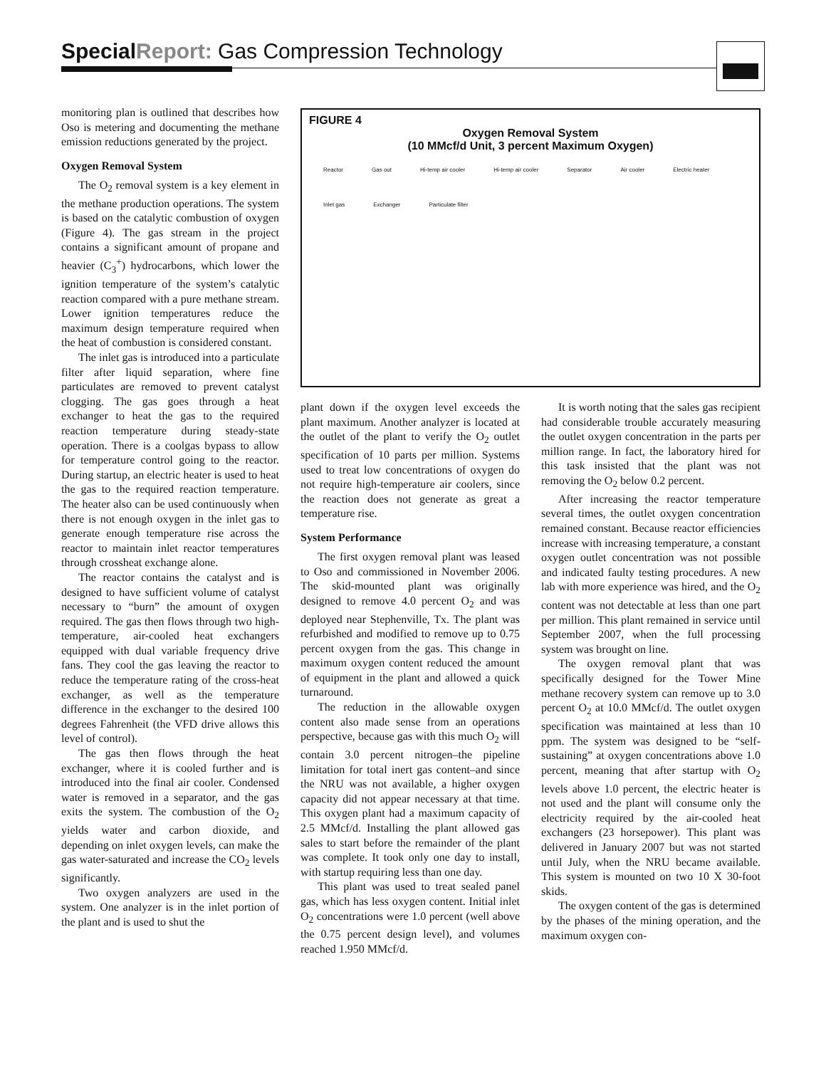Special Report: Gas Compression Technology
monitoring plan is outlined that describes how Oso is metering and documenting the methane emission reductions generated by the project.
Oxygen Removal System
The O<sub>2</sub> removal system is a key element in the methane production operations. The system is based on the catalytic combustion of oxygen (Figure 4). The gas stream in the project contains a significant amount of propane and heavier (C<sub>3</sub><sup>+</sup>) hydrocarbons, which lower the ignition temperature of the system’s catalytic reaction compared with a pure methane stream. Lower ignition temperatures reduce the maximum design temperature required when the heat of combustion is considered constant.
The inlet gas is introduced into a particulate filter after liquid separation, where fine particulates are removed to prevent catalyst clogging. The gas goes through a heat exchanger to heat the gas to the required reaction temperature during steady-state operation. There is a coolgas bypass to allow for temperature control going to the reactor. During startup, an electric heater is used to heat the gas to the required reaction temperature. The heater also can be used continuously when there is not enough oxygen in the inlet gas to generate enough temperature rise across the reactor to maintain inlet reactor temperatures through crossheat exchange alone.
The reactor contains the catalyst and is designed to have sufficient volume of catalyst necessary to “burn” the amount of oxygen required. The gas then flows through two high-temperature, air-cooled heat exchangers equipped with dual variable frequency drive fans. They cool the gas leaving the reactor to reduce the temperature rating of the cross-heat exchanger, as well as the temperature difference in the exchanger to the desired 100 degrees Fahrenheit (the VFD drive allows this level of control).
The gas then flows through the heat exchanger, where it is cooled further and is introduced into the final air cooler. Condensed water is removed in a separator, and the gas exits the system. The combustion of the O<sub>2</sub> yields water and carbon dioxide, and depending on inlet oxygen levels, can make the gas water-saturated and increase the CO<sub>2</sub> levels significantly.
Two oxygen analyzers are used in the system. One analyzer is in the inlet portion of the plant and is used to shut the
FIGURE 4
Oxygen Removal System
(10 MMcf/d Unit, 3 percent Maximum Oxygen)
Reactor Gas out Hi-temp air cooler Hi-temp air cooler Separator Air cooler Electric heater Inlet gas Exchanger Particulate filter
plant down if the oxygen level exceeds the plant maximum. Another analyzer is located at the outlet of the plant to verify the O<sub>2</sub> outlet specification of 10 parts per million. Systems used to treat low concentrations of oxygen do not require high-temperature air coolers, since the reaction does not generate as great a temperature rise.
System Performance
The first oxygen removal plant was leased to Oso and commissioned in November 2006. The skid-mounted plant was originally designed to remove 4.0 percent O<sub>2</sub> and was deployed near Stephenville, Tx. The plant was refurbished and modified to remove up to 0.75 percent oxygen from the gas. This change in maximum oxygen content reduced the amount of equipment in the plant and allowed a quick turnaround.
The reduction in the allowable oxygen content also made sense from an operations perspective, because gas with this much O<sub>2</sub> will contain 3.0 percent nitrogen–the pipeline limitation for total inert gas content–and since the NRU was not available, a higher oxygen capacity did not appear necessary at that time. This oxygen plant had a maximum capacity of 2.5 MMcf/d. Installing the plant allowed gas sales to start before the remainder of the plant was complete. It took only one day to install, with startup requiring less than one day.
This plant was used to treat sealed panel gas, which has less oxygen content. Initial inlet O<sub>2</sub> concentrations were 1.0 percent (well above the 0.75 percent design level), and volumes reached 1.950 MMcf/d.
It is worth noting that the sales gas recipient had considerable trouble accurately measuring the outlet oxygen concentration in the parts per million range. In fact, the laboratory hired for this task insisted that the plant was not removing the O<sub>2</sub> below 0.2 percent.
After increasing the reactor temperature several times, the outlet oxygen concentration remained constant. Because reactor efficiencies increase with increasing temperature, a constant oxygen outlet concentration was not possible and indicated faulty testing procedures. A new lab with more experience was hired, and the O<sub>2</sub> content was not detectable at less than one part per million. This plant remained in service until September 2007, when the full processing system was brought on line.
The oxygen removal plant that was specifically designed for the Tower Mine methane recovery system can remove up to 3.0 percent O<sub>2</sub> at 10.0 MMcf/d. The outlet oxygen specification was maintained at less than 10 ppm. The system was designed to be “self-sustaining” at oxygen concentrations above 1.0 percent, meaning that after startup with O<sub>2</sub> levels above 1.0 percent, the electric heater is not used and the plant will consume only the electricity required by the air-cooled heat exchangers (23 horsepower). This plant was delivered in January 2007 but was not started until July, when the NRU became available. This system is mounted on two 10 X 30-foot skids.
The oxygen content of the gas is determined by the phases of the mining operation, and the maximum oxygen con-